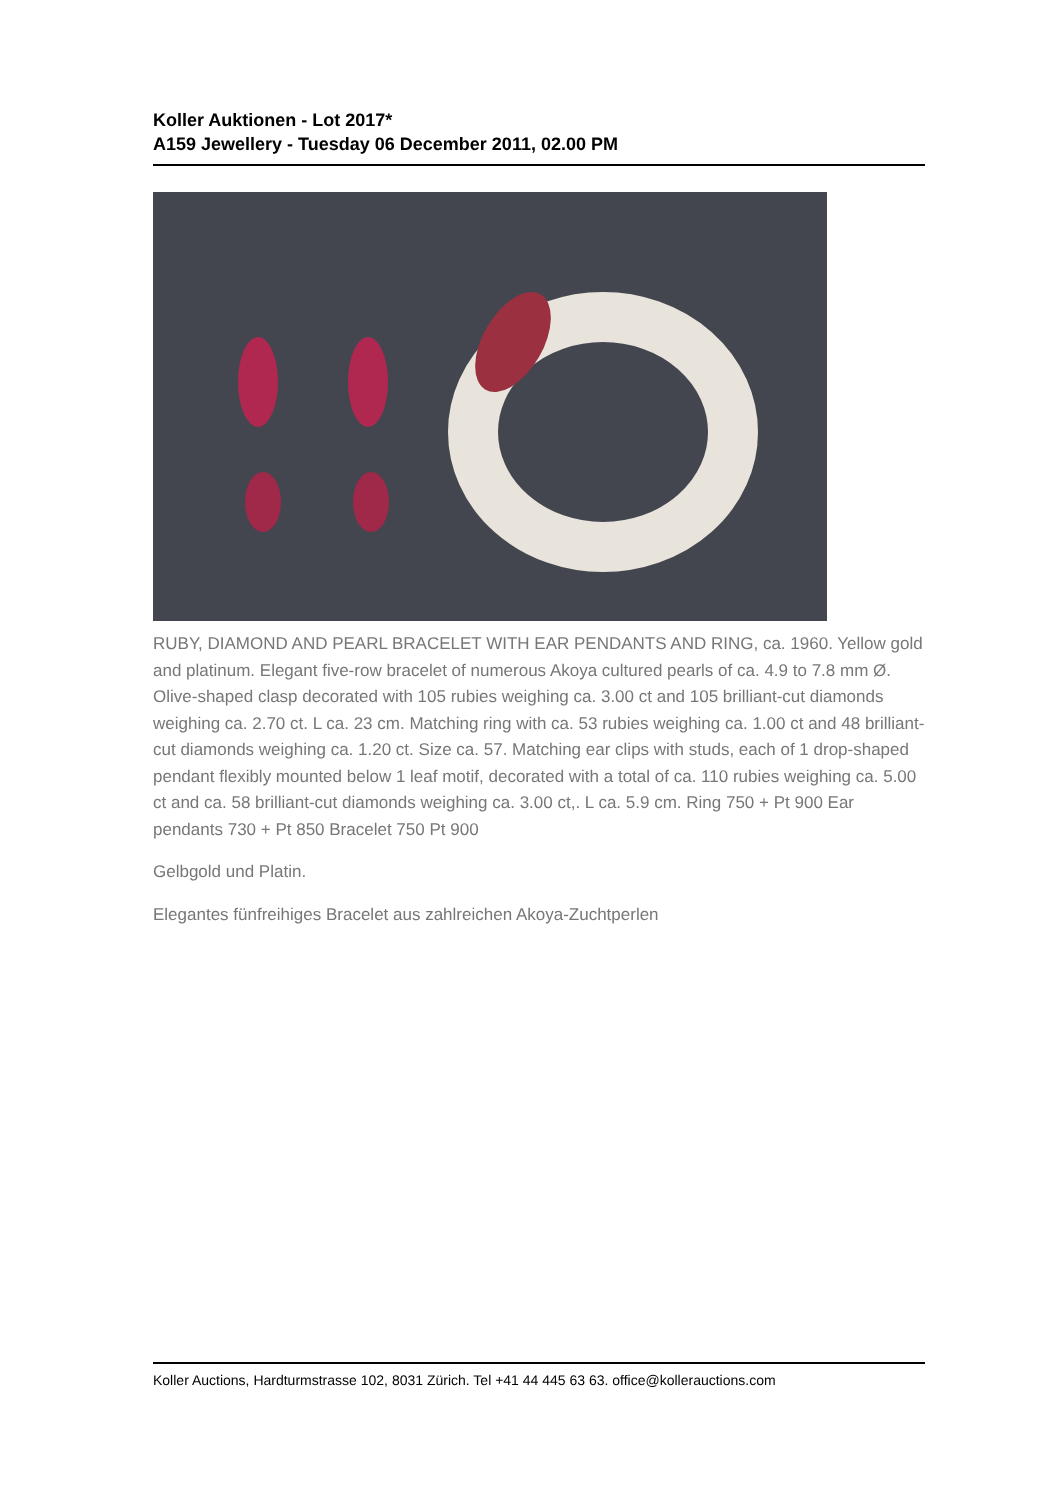Koller Auktionen - Lot 2017*
A159 Jewellery - Tuesday 06 December 2011, 02.00 PM
RUBY, DIAMOND AND PEARL BRACELET WITH EAR PENDANTS AND RING, ca. 1960. Yellow gold and platinum. Elegant five-row bracelet of numerous Akoya cultured pearls of ca. 4.9 to 7.8 mm Ø. Olive-shaped clasp decorated with 105 rubies weighing ca. 3.00 ct and 105 brilliant-cut diamonds weighing ca. 2.70 ct. L ca. 23 cm. Matching ring with ca. 53 rubies weighing ca. 1.00 ct and 48 brilliant-cut diamonds weighing ca. 1.20 ct. Size ca. 57. Matching ear clips with studs, each of 1 drop-shaped pendant flexibly mounted below 1 leaf motif, decorated with a total of ca. 110 rubies weighing ca. 5.00 ct and ca. 58 brilliant-cut diamonds weighing ca. 3.00 ct,. L ca. 5.9 cm. Ring 750 + Pt 900 Ear pendants 730 + Pt 850 Bracelet 750 Pt 900
Gelbgold und Platin.
Elegantes fünfreihiges Bracelet aus zahlreichen Akoya-Zuchtperlen
Koller Auctions, Hardturmstrasse 102, 8031 Zürich. Tel +41 44 445 63 63. office@kollerauctions.com